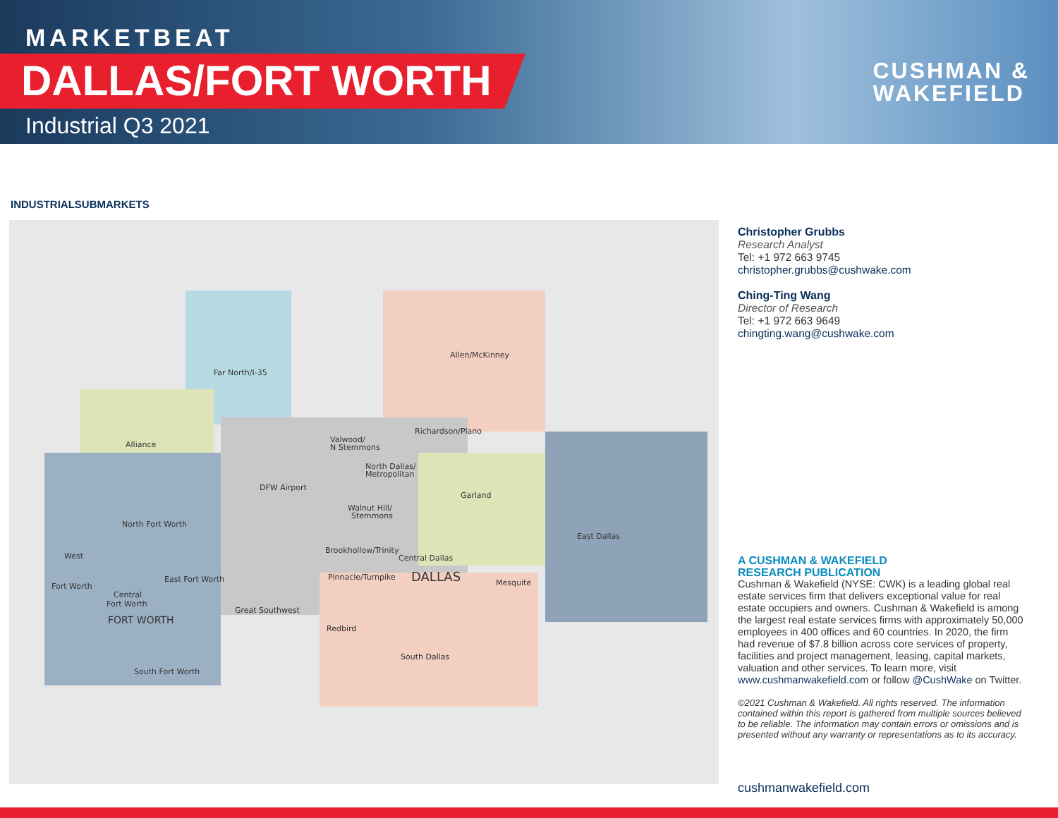MARKETBEAT
DALLAS/FORT WORTH
Industrial Q3 2021
CUSHMAN &
WAKEFIELD
INDUSTRIALSUBMARKETS
Far North/I-35
Allen/McKinney
Alliance
Richardson/Plano
Valwood/
N Stemmons
North Dallas/
Metropolitan
DFW Airport
Garland
Walnut Hill/
Stemmons
North Fort Worth
East Dallas
Brookhollow/Trinity
Central Dallas
West
Fort Worth
East Fort Worth
Pinnacle/Turnpike
DALLAS
Mesquite
Central
Fort Worth
Great Southwest
FORT WORTH
Redbird
South Dallas
South Fort Worth
Christopher Grubbs
Research Analyst
Tel: +1 972 663 9745
christopher.grubbs@cushwake.com
Ching-Ting Wang
Director of Research
Tel: +1 972 663 9649
chingting.wang@cushwake.com
A CUSHMAN & WAKEFIELD
RESEARCH PUBLICATION
Cushman & Wakefield (NYSE: CWK) is a leading global real estate services firm that delivers exceptional value for real estate occupiers and owners. Cushman & Wakefield is among the largest real estate services firms with approximately 50,000 employees in 400 offices and 60 countries. In 2020, the firm had revenue of $7.8 billion across core services of property, facilities and project management, leasing, capital markets, valuation and other services. To learn more, visit www.cushmanwakefield.com or follow @CushWake on Twitter.
©2021 Cushman & Wakefield. All rights reserved. The information contained within this report is gathered from multiple sources believed to be reliable. The information may contain errors or omissions and is presented without any warranty or representations as to its accuracy.
cushmanwakefield.com